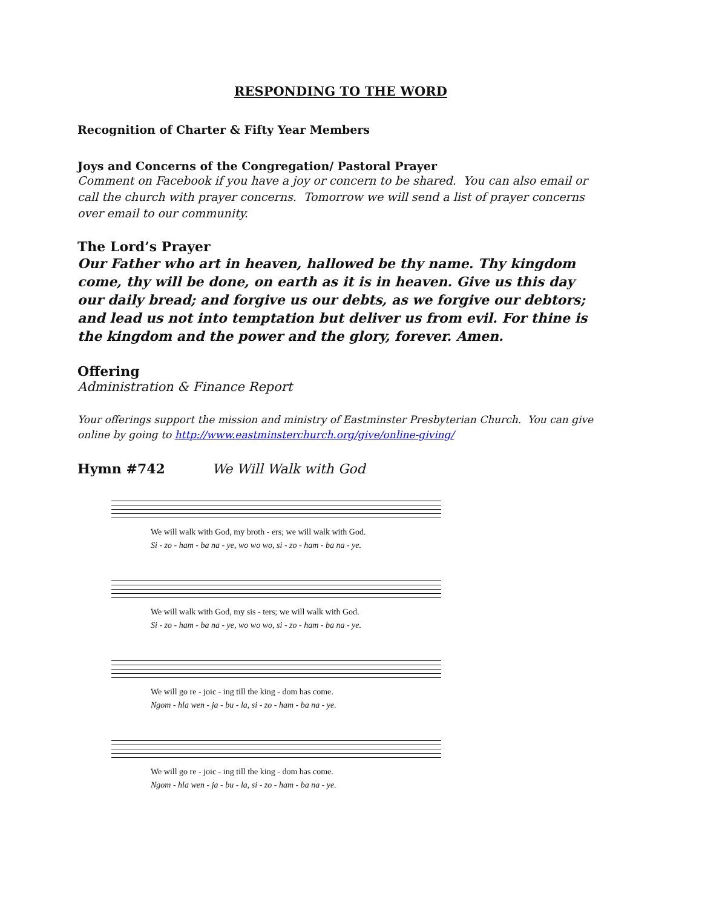RESPONDING TO THE WORD
Recognition of Charter & Fifty Year Members
Joys and Concerns of the Congregation/ Pastoral Prayer
Comment on Facebook if you have a joy or concern to be shared. You can also email or call the church with prayer concerns. Tomorrow we will send a list of prayer concerns over email to our community.
The Lord’s Prayer
Our Father who art in heaven, hallowed be thy name. Thy kingdom come, thy will be done, on earth as it is in heaven. Give us this day our daily bread; and forgive us our debts, as we forgive our debtors; and lead us not into temptation but deliver us from evil. For thine is the kingdom and the power and the glory, forever. Amen.
Offering
Administration & Finance Report
Your offerings support the mission and ministry of Eastminster Presbyterian Church. You can give online by going to http://www.eastminsterchurch.org/give/online-giving/
Hymn #742 We Will Walk with God
We will walk with God, my broth - ers; we will walk with God.
Si - zo - ham - ba na - ye, wo wo wo, si - zo - ham - ba na - ye.
We will walk with God, my sis - ters; we will walk with God.
Si - zo - ham - ba na - ye, wo wo wo, si - zo - ham - ba na - ye.
We will go re - joic - ing till the king - dom has come.
Ngom - hla wen - ja - bu - la, si - zo - ham - ba na - ye.
We will go re - joic - ing till the king - dom has come.
Ngom - hla wen - ja - bu - la, si - zo - ham - ba na - ye.